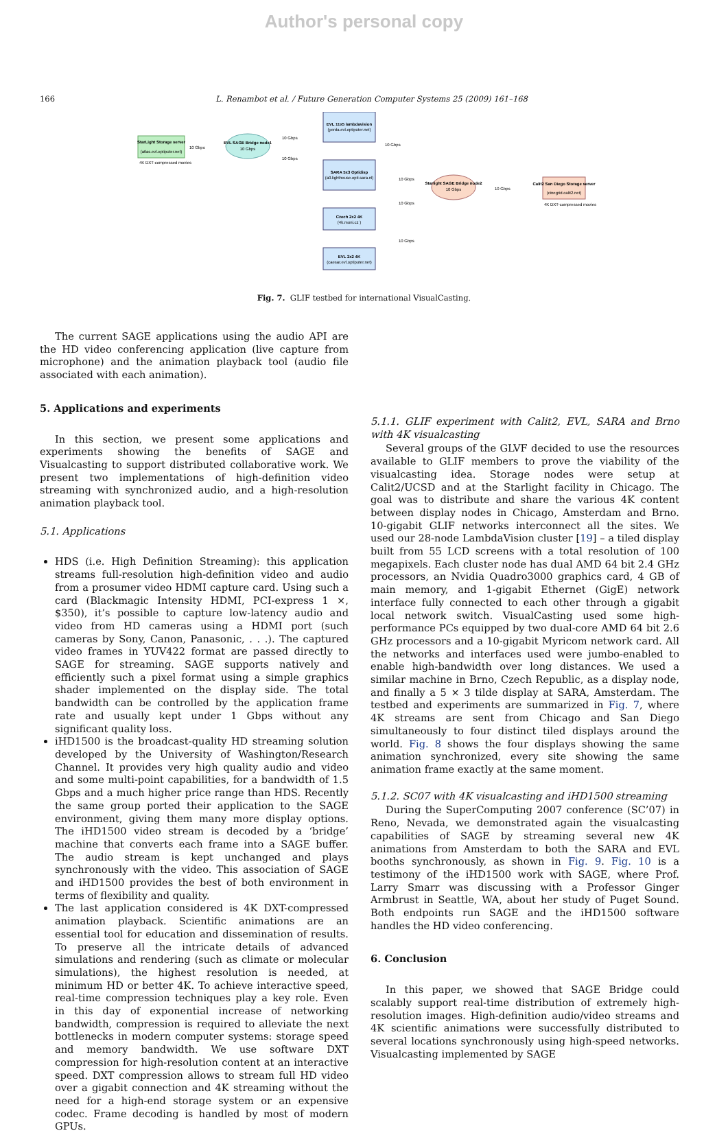Author's personal copy
166 L. Renambot et al. / Future Generation Computer Systems 25 (2009) 161–168
StarLight Storage server
(atlas.evl.optiputer.net)
4K DXT-compressed movies
10 Gbps
EVL SAGE Bridge node1
10 Gbps
10 Gbps
10 Gbps
EVL 11x5 lambdavision
(yorda.evl.optiputer.net)
SARA 5x3 Optidisp
(a0.lighthouse.opti.sara.nl)
Czech 2x2 4K
(4k.muni.cz )
EVL 2x2 4K
(caesar.evl.optiputer.net)
10 Gbps
10 Gbps
10 Gbps
10 Gbps
Starlight SAGE Bridge node2
10 Gbps
10 Gbps
Calit2 San Diego Storage server
(cinegrid.calit2.net)
4K DXT-compressed movies
Fig. 7. GLIF testbed for international VisualCasting.
The current SAGE applications using the audio API are the HD video conferencing application (live capture from microphone) and the animation playback tool (audio file associated with each animation).
5. Applications and experiments
In this section, we present some applications and experiments showing the benefits of SAGE and Visualcasting to support distributed collaborative work. We present two implementations of high-definition video streaming with synchronized audio, and a high-resolution animation playback tool.
5.1. Applications
HDS (i.e. High Definition Streaming): this application streams full-resolution high-definition video and audio from a prosumer video HDMI capture card. Using such a card (Blackmagic Intensity HDMI, PCI-express 1 ×, $350), it’s possible to capture low-latency audio and video from HD cameras using a HDMI port (such cameras by Sony, Canon, Panasonic, . . .). The captured video frames in YUV422 format are passed directly to SAGE for streaming. SAGE supports natively and efficiently such a pixel format using a simple graphics shader implemented on the display side. The total bandwidth can be controlled by the application frame rate and usually kept under 1 Gbps without any significant quality loss.
iHD1500 is the broadcast-quality HD streaming solution developed by the University of Washington/Research Channel. It provides very high quality audio and video and some multi-point capabilities, for a bandwidth of 1.5 Gbps and a much higher price range than HDS. Recently the same group ported their application to the SAGE environment, giving them many more display options. The iHD1500 video stream is decoded by a ‘bridge’ machine that converts each frame into a SAGE buffer. The audio stream is kept unchanged and plays synchronously with the video. This association of SAGE and iHD1500 provides the best of both environment in terms of flexibility and quality.
The last application considered is 4K DXT-compressed animation playback. Scientific animations are an essential tool for education and dissemination of results. To preserve all the intricate details of advanced simulations and rendering (such as climate or molecular simulations), the highest resolution is needed, at minimum HD or better 4K. To achieve interactive speed, real-time compression techniques play a key role. Even in this day of exponential increase of networking bandwidth, compression is required to alleviate the next bottlenecks in modern computer systems: storage speed and memory bandwidth. We use software DXT compression for high-resolution content at an interactive speed. DXT compression allows to stream full HD video over a gigabit connection and 4K streaming without the need for a high-end storage system or an expensive codec. Frame decoding is handled by most of modern GPUs.
5.1.1. GLIF experiment with Calit2, EVL, SARA and Brno with 4K visualcasting
Several groups of the GLVF decided to use the resources available to GLIF members to prove the viability of the visualcasting idea. Storage nodes were setup at Calit2/UCSD and at the Starlight facility in Chicago. The goal was to distribute and share the various 4K content between display nodes in Chicago, Amsterdam and Brno. 10-gigabit GLIF networks interconnect all the sites. We used our 28-node LambdaVision cluster [19] – a tiled display built from 55 LCD screens with a total resolution of 100 megapixels. Each cluster node has dual AMD 64 bit 2.4 GHz processors, an Nvidia Quadro3000 graphics card, 4 GB of main memory, and 1-gigabit Ethernet (GigE) network interface fully connected to each other through a gigabit local network switch. VisualCasting used some high-performance PCs equipped by two dual-core AMD 64 bit 2.6 GHz processors and a 10-gigabit Myricom network card. All the networks and interfaces used were jumbo-enabled to enable high-bandwidth over long distances. We used a similar machine in Brno, Czech Republic, as a display node, and finally a 5 × 3 tilde display at SARA, Amsterdam. The testbed and experiments are summarized in Fig. 7, where 4K streams are sent from Chicago and San Diego simultaneously to four distinct tiled displays around the world. Fig. 8 shows the four displays showing the same animation synchronized, every site showing the same animation frame exactly at the same moment.
5.1.2. SC07 with 4K visualcasting and iHD1500 streaming
During the SuperComputing 2007 conference (SC’07) in Reno, Nevada, we demonstrated again the visualcasting capabilities of SAGE by streaming several new 4K animations from Amsterdam to both the SARA and EVL booths synchronously, as shown in Fig. 9. Fig. 10 is a testimony of the iHD1500 work with SAGE, where Prof. Larry Smarr was discussing with a Professor Ginger Armbrust in Seattle, WA, about her study of Puget Sound. Both endpoints run SAGE and the iHD1500 software handles the HD video conferencing.
6. Conclusion
In this paper, we showed that SAGE Bridge could scalably support real-time distribution of extremely high-resolution images. High-definition audio/video streams and 4K scientific animations were successfully distributed to several locations synchronously using high-speed networks. Visualcasting implemented by SAGE